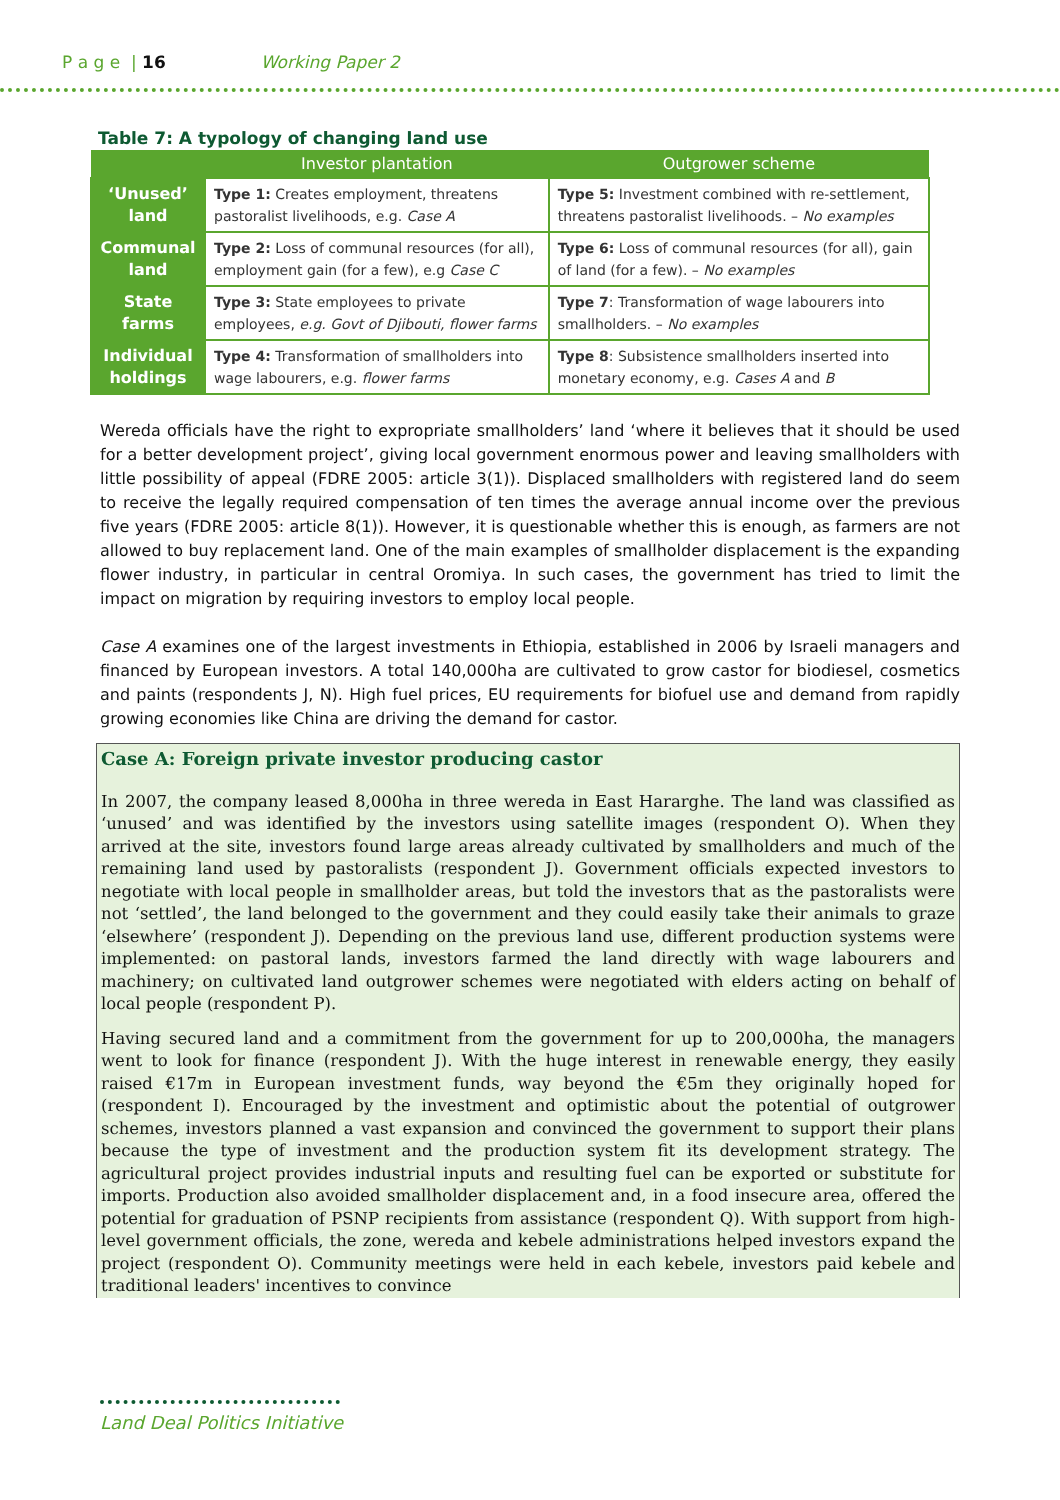P a g e | 16 Working Paper 2
Table 7: A typology of changing land use
| | Investor plantation | Outgrower scheme |
| --- | --- | --- |
| ‘Unused’ land | Type 1: Creates employment, threatens pastoralist livelihoods, e.g. Case A | Type 5: Investment combined with re-settlement, threatens pastoralist livelihoods. – No examples |
| Communal land | Type 2: Loss of communal resources (for all), employment gain (for a few), e.g Case C | Type 6: Loss of communal resources (for all), gain of land (for a few). – No examples |
| State farms | Type 3: State employees to private employees, e.g. Govt of Djibouti, flower farms | Type 7 : Transformation of wage labourers into smallholders. – No examples |
| Individual holdings | Type 4: Transformation of smallholders into wage labourers, e.g. flower farms | Type 8 : Subsistence smallholders inserted into monetary economy, e.g. Cases A and B |
Wereda officials have the right to expropriate smallholders’ land ‘where it believes that it should be used for a better development project’, giving local government enormous power and leaving smallholders with little possibility of appeal (FDRE 2005: article 3(1)). Displaced smallholders with registered land do seem to receive the legally required compensation of ten times the average annual income over the previous five years (FDRE 2005: article 8(1)). However, it is questionable whether this is enough, as farmers are not allowed to buy replacement land. One of the main examples of smallholder displacement is the expanding flower industry, in particular in central Oromiya. In such cases, the government has tried to limit the impact on migration by requiring investors to employ local people.
Case A examines one of the largest investments in Ethiopia, established in 2006 by Israeli managers and financed by European investors. A total 140,000ha are cultivated to grow castor for biodiesel, cosmetics and paints (respondents J, N). High fuel prices, EU requirements for biofuel use and demand from rapidly growing economies like China are driving the demand for castor.
Case A: Foreign private investor producing castor
In 2007, the company leased 8,000ha in three wereda in East Hararghe. The land was classified as ‘unused’ and was identified by the investors using satellite images (respondent O). When they arrived at the site, investors found large areas already cultivated by smallholders and much of the remaining land used by pastoralists (respondent J). Government officials expected investors to negotiate with local people in smallholder areas, but told the investors that as the pastoralists were not ‘settled’, the land belonged to the government and they could easily take their animals to graze ‘elsewhere’ (respondent J). Depending on the previous land use, different production systems were implemented: on pastoral lands, investors farmed the land directly with wage labourers and machinery; on cultivated land outgrower schemes were negotiated with elders acting on behalf of local people (respondent P).
Having secured land and a commitment from the government for up to 200,000ha, the managers went to look for finance (respondent J). With the huge interest in renewable energy, they easily raised €17m in European investment funds, way beyond the €5m they originally hoped for (respondent I). Encouraged by the investment and optimistic about the potential of outgrower schemes, investors planned a vast expansion and convinced the government to support their plans because the type of investment and the production system fit its development strategy. The agricultural project provides industrial inputs and resulting fuel can be exported or substitute for imports. Production also avoided smallholder displacement and, in a food insecure area, offered the potential for graduation of PSNP recipients from assistance (respondent Q). With support from high-level government officials, the zone, wereda and kebele administrations helped investors expand the project (respondent O). Community meetings were held in each kebele, investors paid kebele and traditional leaders' incentives to convince
Land Deal Politics Initiative